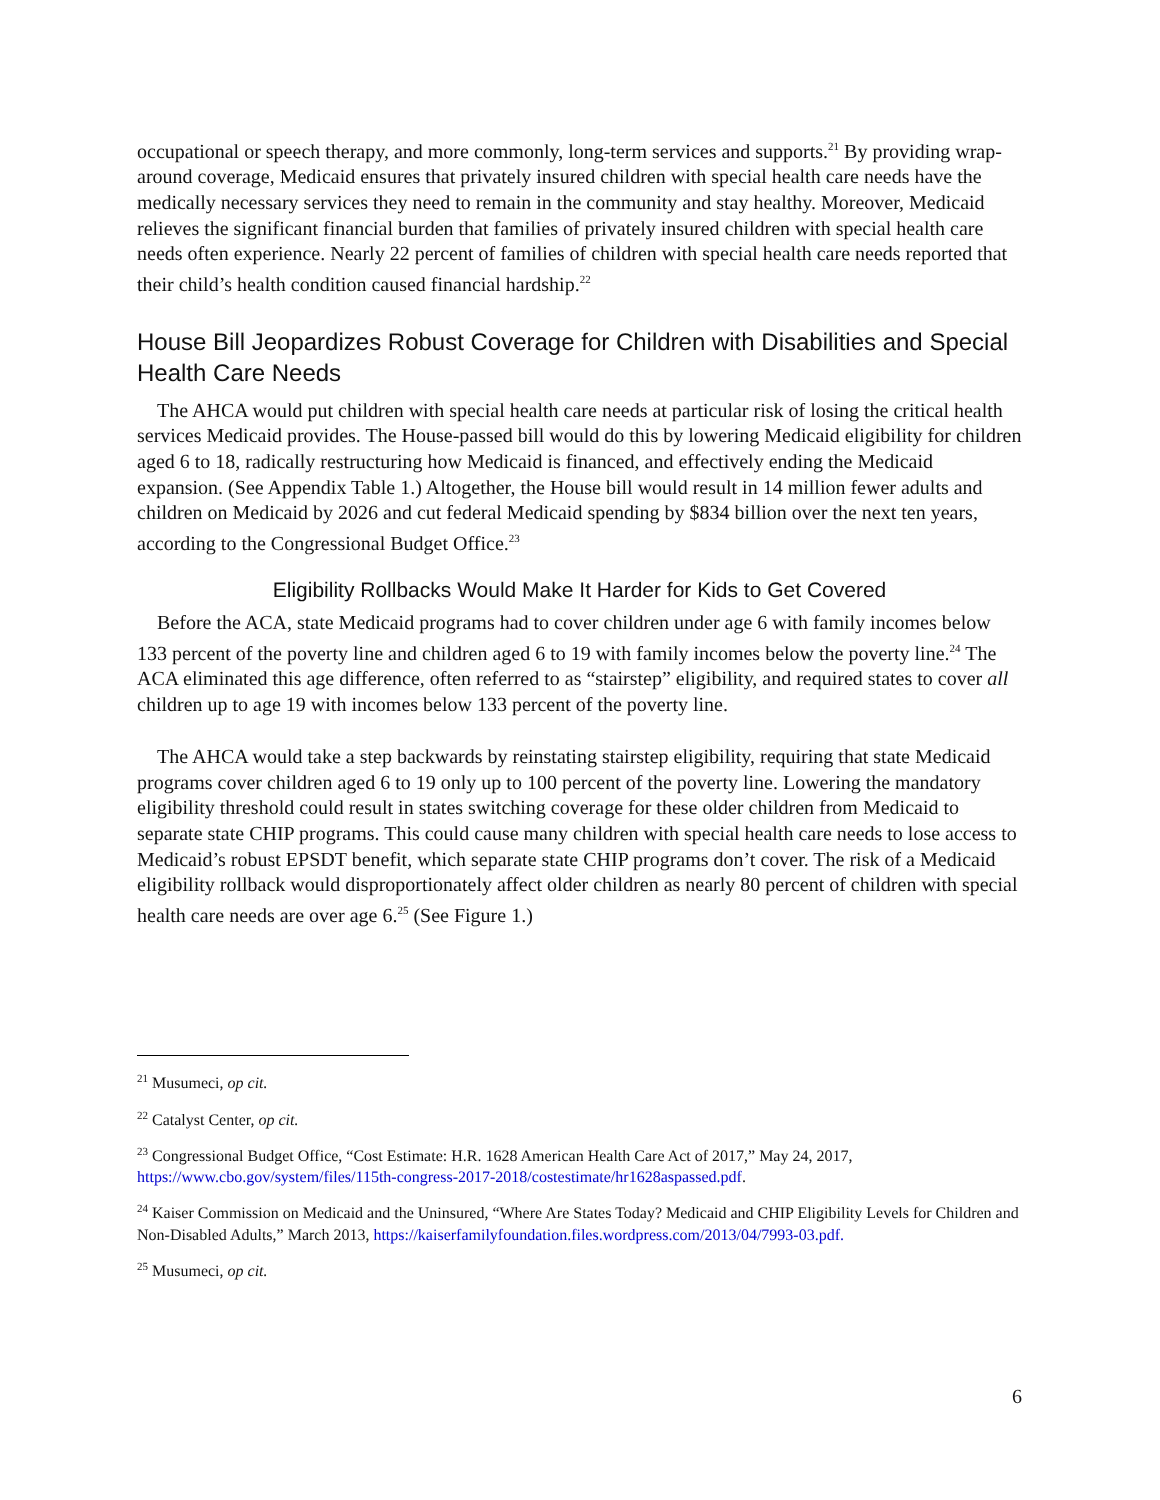occupational or speech therapy, and more commonly, long-term services and supports.<sup>21</sup> By providing wrap-around coverage, Medicaid ensures that privately insured children with special health care needs have the medically necessary services they need to remain in the community and stay healthy. Moreover, Medicaid relieves the significant financial burden that families of privately insured children with special health care needs often experience. Nearly 22 percent of families of children with special health care needs reported that their child’s health condition caused financial hardship.<sup>22</sup>
House Bill Jeopardizes Robust Coverage for Children with Disabilities and Special Health Care Needs
The AHCA would put children with special health care needs at particular risk of losing the critical health services Medicaid provides. The House-passed bill would do this by lowering Medicaid eligibility for children aged 6 to 18, radically restructuring how Medicaid is financed, and effectively ending the Medicaid expansion. (See Appendix Table 1.) Altogether, the House bill would result in 14 million fewer adults and children on Medicaid by 2026 and cut federal Medicaid spending by $834 billion over the next ten years, according to the Congressional Budget Office.<sup>23</sup>
Eligibility Rollbacks Would Make It Harder for Kids to Get Covered
Before the ACA, state Medicaid programs had to cover children under age 6 with family incomes below 133 percent of the poverty line and children aged 6 to 19 with family incomes below the poverty line.<sup>24</sup> The ACA eliminated this age difference, often referred to as “stairstep” eligibility, and required states to cover all children up to age 19 with incomes below 133 percent of the poverty line.
The AHCA would take a step backwards by reinstating stairstep eligibility, requiring that state Medicaid programs cover children aged 6 to 19 only up to 100 percent of the poverty line. Lowering the mandatory eligibility threshold could result in states switching coverage for these older children from Medicaid to separate state CHIP programs. This could cause many children with special health care needs to lose access to Medicaid’s robust EPSDT benefit, which separate state CHIP programs don’t cover. The risk of a Medicaid eligibility rollback would disproportionately affect older children as nearly 80 percent of children with special health care needs are over age 6.<sup>25</sup> (See Figure 1.)
<sup>21</sup> Musumeci, op cit.
<sup>22</sup> Catalyst Center, op cit.
<sup>23</sup> Congressional Budget Office, “Cost Estimate: H.R. 1628 American Health Care Act of 2017,” May 24, 2017, https://www.cbo.gov/system/files/115th-congress-2017-2018/costestimate/hr1628aspassed.pdf.
<sup>24</sup> Kaiser Commission on Medicaid and the Uninsured, “Where Are States Today? Medicaid and CHIP Eligibility Levels for Children and Non-Disabled Adults,” March 2013, https://kaiserfamilyfoundation.files.wordpress.com/2013/04/7993-03.pdf.
<sup>25</sup> Musumeci, op cit.
6